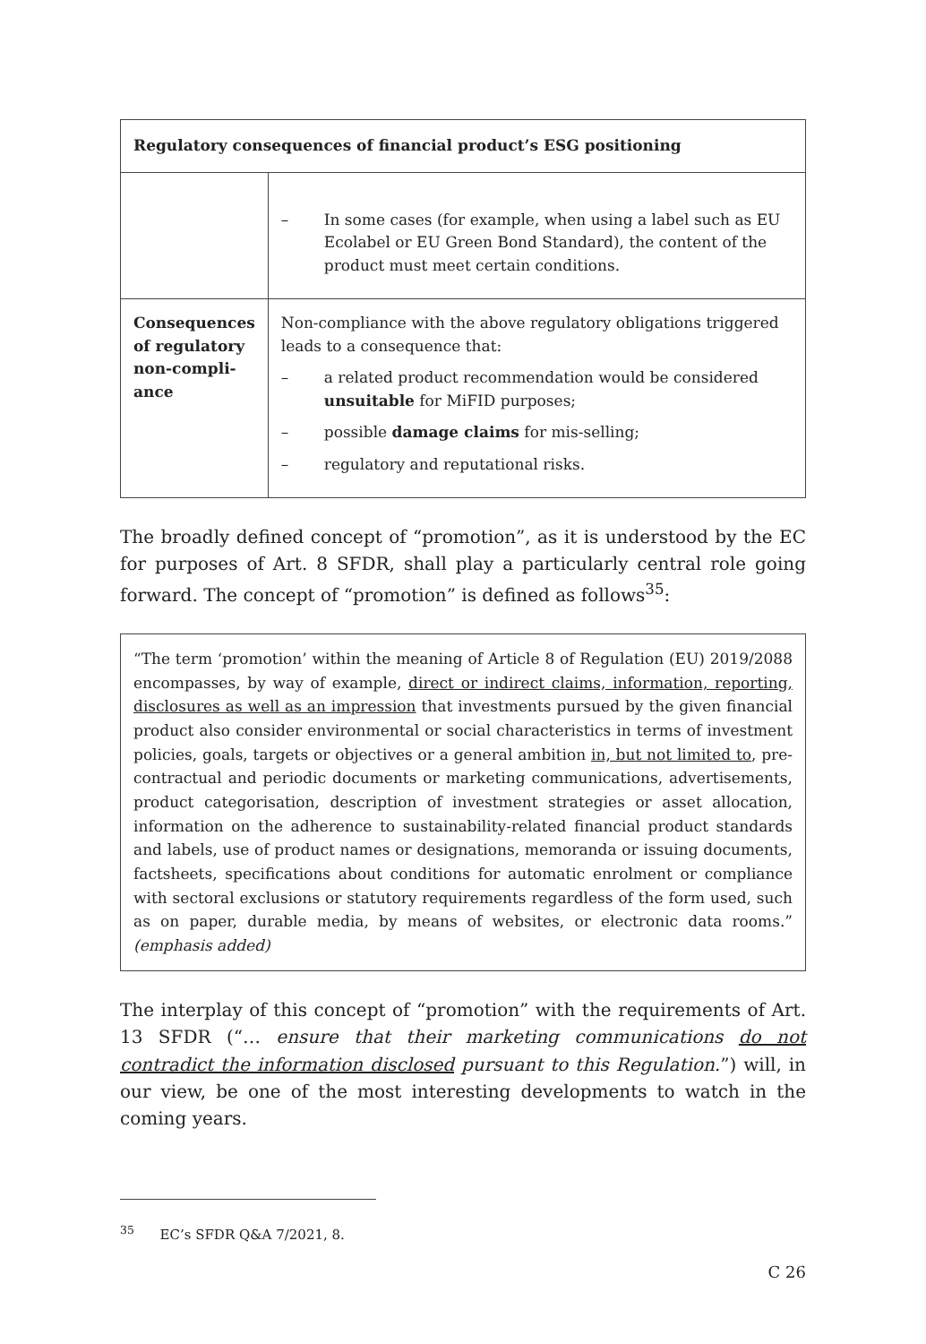| Regulatory consequences of financial product’s ESG positioning | |
| --- | --- |
| | – In some cases (for example, when using a label such as EU Ecolabel or EU Green Bond Standard), the content of the product must meet certain conditions. |
| Consequences of regulatory non-compli-ance | Non-compliance with the above regulatory obligations triggered leads to a consequence that: – a related product recommendation would be considered unsuitable for MiFID purposes; – possible damage claims for mis-selling; – regulatory and reputational risks. |
The broadly defined concept of “promotion”, as it is understood by the EC for purposes of Art. 8 SFDR, shall play a particularly central role going forward. The concept of “promotion” is defined as follows<sup>35</sup>:
“The term ‘promotion’ within the meaning of Article 8 of Regulation (EU) 2019/2088 encompasses, by way of example, direct or indirect claims, information, reporting, disclosures as well as an impression that investments pursued by the given financial product also consider environmental or social characteristics in terms of investment policies, goals, targets or objectives or a general ambition in, but not limited to, pre-contractual and periodic documents or marketing communications, advertisements, product categorisation, description of investment strategies or asset allocation, information on the adherence to sustainability-related financial product standards and labels, use of product names or designations, memoranda or issuing documents, factsheets, specifications about conditions for automatic enrolment or compliance with sectoral exclusions or statutory requirements regardless of the form used, such as on paper, durable media, by means of websites, or electronic data rooms.” (emphasis added)
The interplay of this concept of “promotion” with the requirements of Art. 13 SFDR (“… ensure that their marketing communications do not contradict the information disclosed pursuant to this Regulation.”) will, in our view, be one of the most interesting developments to watch in the coming years.
<sup>35</sup> EC’s SFDR Q&A 7/2021, 8.
C 26